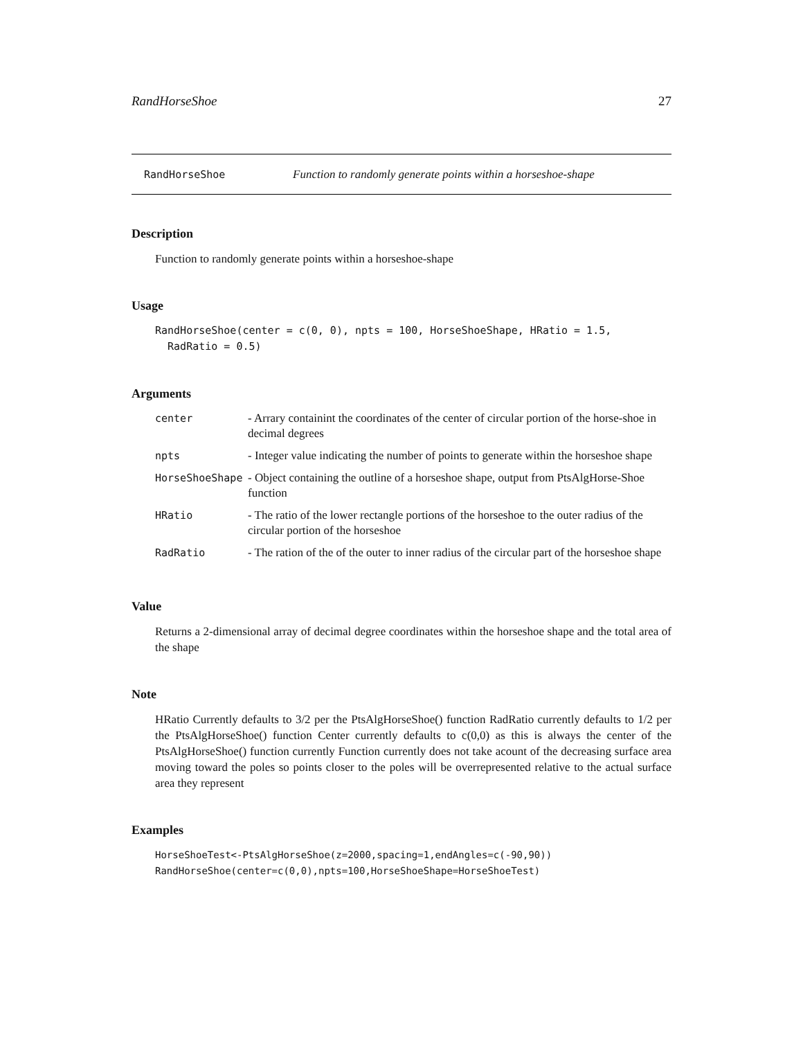RandHorseShoe 27
RandHorseShoe Function to randomly generate points within a horseshoe-shape
Description
Function to randomly generate points within a horseshoe-shape
Usage
RandHorseShoe(center = c(0, 0), npts = 100, HorseShoeShape, HRatio = 1.5,
  RadRatio = 0.5)
Arguments
| center | - Arrary containint the coordinates of the center of circular portion of the horse-shoe in decimal degrees |
| npts | - Integer value indicating the number of points to generate within the horseshoe shape |
| HorseShoeShape | - Object containing the outline of a horseshoe shape, output from PtsAlgHorse-Shoe function |
| HRatio | - The ratio of the lower rectangle portions of the horseshoe to the outer radius of the circular portion of the horseshoe |
| RadRatio | - The ration of the of the outer to inner radius of the circular part of the horseshoe shape |
Value
Returns a 2-dimensional array of decimal degree coordinates within the horseshoe shape and the total area of the shape
Note
HRatio Currently defaults to 3/2 per the PtsAlgHorseShoe() function RadRatio currently defaults to 1/2 per the PtsAlgHorseShoe() function Center currently defaults to c(0,0) as this is always the center of the PtsAlgHorseShoe() function currently Function currently does not take acount of the decreasing surface area moving toward the poles so points closer to the poles will be overrepresented relative to the actual surface area they represent
Examples
HorseShoeTest<-PtsAlgHorseShoe(z=2000,spacing=1,endAngles=c(-90,90))
RandHorseShoe(center=c(0,0),npts=100,HorseShoeShape=HorseShoeTest)